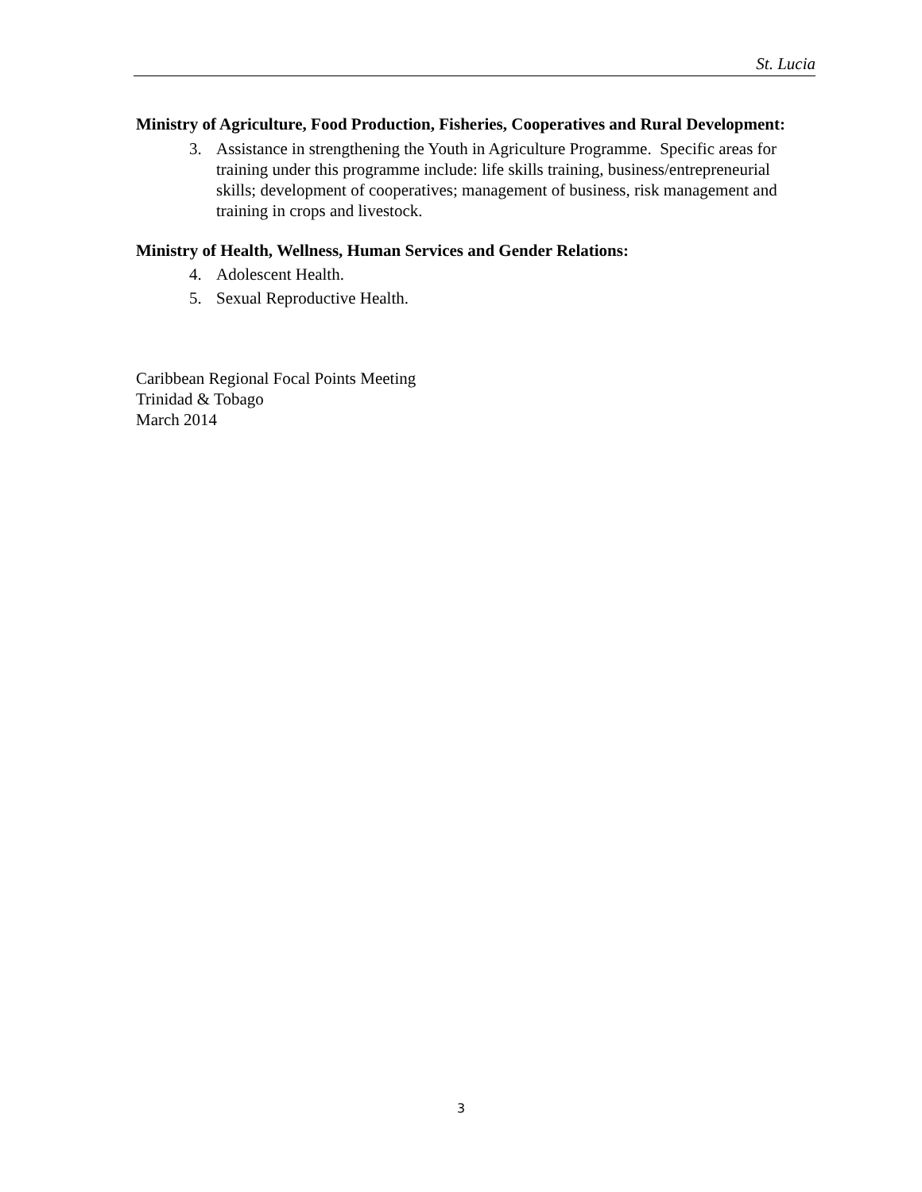St. Lucia
Ministry of Agriculture, Food Production, Fisheries, Cooperatives and Rural Development:
3. Assistance in strengthening the Youth in Agriculture Programme. Specific areas for training under this programme include: life skills training, business/entrepreneurial skills; development of cooperatives; management of business, risk management and training in crops and livestock.
Ministry of Health, Wellness, Human Services and Gender Relations:
4. Adolescent Health.
5. Sexual Reproductive Health.
Caribbean Regional Focal Points Meeting
Trinidad & Tobago
March 2014
3